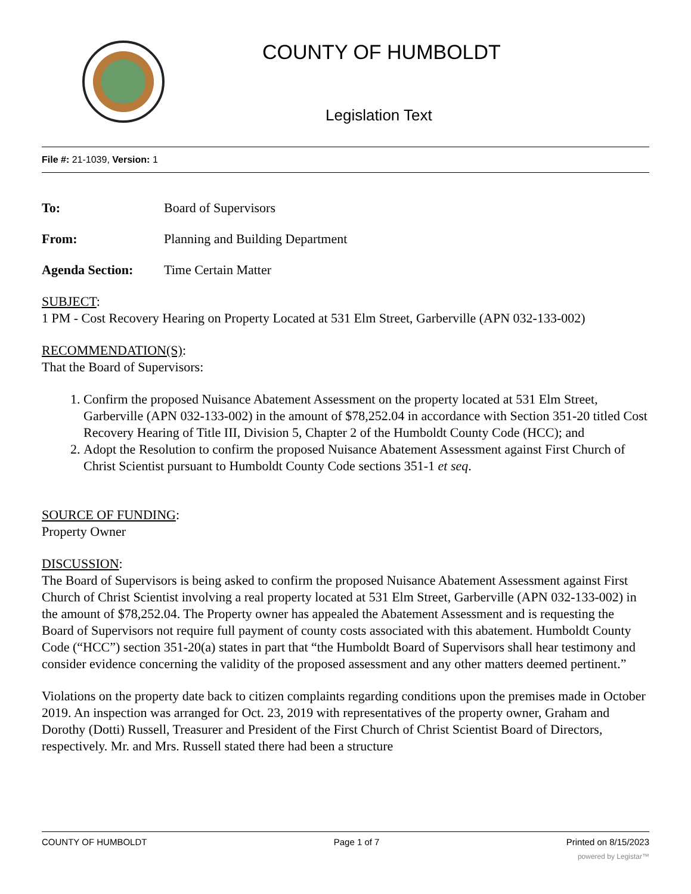COUNTY OF HUMBOLDT
Legislation Text
File #: 21-1039, Version: 1
To: Board of Supervisors
From: Planning and Building Department
Agenda Section: Time Certain Matter
SUBJECT:
1 PM - Cost Recovery Hearing on Property Located at 531 Elm Street, Garberville (APN 032-133-002)
RECOMMENDATION(S):
That the Board of Supervisors:
1. Confirm the proposed Nuisance Abatement Assessment on the property located at 531 Elm Street, Garberville (APN 032-133-002) in the amount of $78,252.04 in accordance with Section 351-20 titled Cost Recovery Hearing of Title III, Division 5, Chapter 2 of the Humboldt County Code (HCC); and
2. Adopt the Resolution to confirm the proposed Nuisance Abatement Assessment against First Church of Christ Scientist pursuant to Humboldt County Code sections 351-1 et seq.
SOURCE OF FUNDING:
Property Owner
DISCUSSION:
The Board of Supervisors is being asked to confirm the proposed Nuisance Abatement Assessment against First Church of Christ Scientist involving a real property located at 531 Elm Street, Garberville (APN 032-133-002) in the amount of $78,252.04. The Property owner has appealed the Abatement Assessment and is requesting the Board of Supervisors not require full payment of county costs associated with this abatement. Humboldt County Code (“HCC”) section 351-20(a) states in part that “the Humboldt Board of Supervisors shall hear testimony and consider evidence concerning the validity of the proposed assessment and any other matters deemed pertinent.”
Violations on the property date back to citizen complaints regarding conditions upon the premises made in October 2019. An inspection was arranged for Oct. 23, 2019 with representatives of the property owner, Graham and Dorothy (Dotti) Russell, Treasurer and President of the First Church of Christ Scientist Board of Directors, respectively. Mr. and Mrs. Russell stated there had been a structure
COUNTY OF HUMBOLDT Page 1 of 7 Printed on 8/15/2023
powered by Legistar™